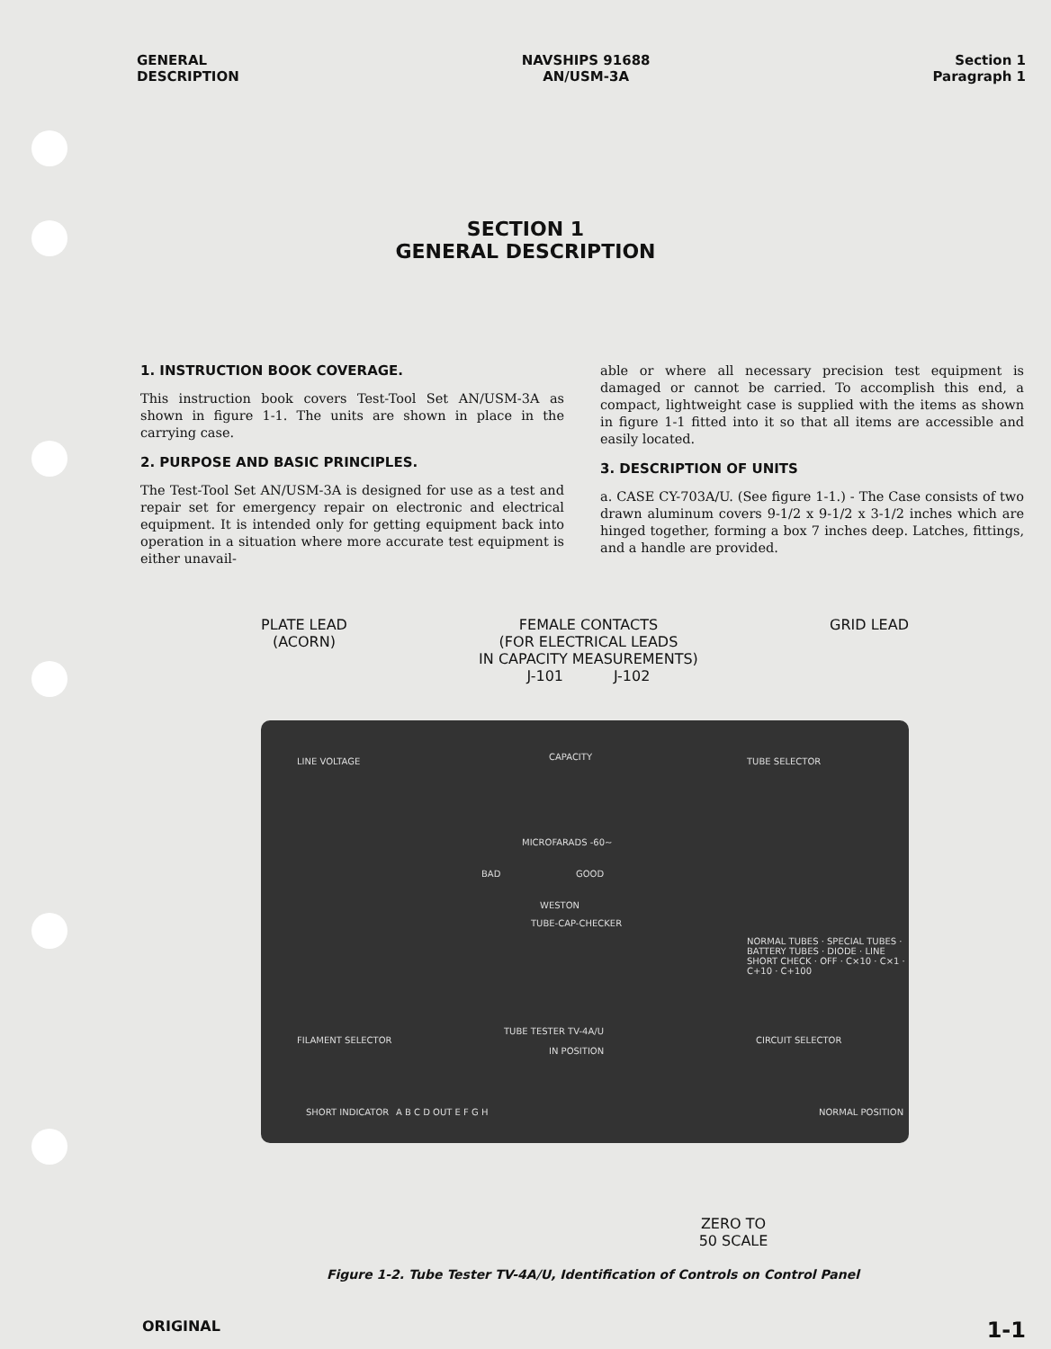GENERAL
DESCRIPTION
NAVSHIPS 91688
AN/USM-3A
Section 1
Paragraph 1
SECTION 1
GENERAL DESCRIPTION
1. INSTRUCTION BOOK COVERAGE.
This instruction book covers Test-Tool Set AN/USM-3A as shown in figure 1-1. The units are shown in place in the carrying case.
2. PURPOSE AND BASIC PRINCIPLES.
The Test-Tool Set AN/USM-3A is designed for use as a test and repair set for emergency repair on electronic and electrical equipment. It is intended only for getting equipment back into operation in a situation where more accurate test equipment is either unavail-
able or where all necessary precision test equipment is damaged or cannot be carried. To accomplish this end, a compact, lightweight case is supplied with the items as shown in figure 1-1 fitted into it so that all items are accessible and easily located.
3. DESCRIPTION OF UNITS
a. CASE CY-703A/U. (See figure 1-1.) - The Case consists of two drawn aluminum covers 9-1/2 x 9-1/2 x 3-1/2 inches which are hinged together, forming a box 7 inches deep. Latches, fittings, and a handle are provided.
PLATE LEAD
(ACORN)
FEMALE CONTACTS
(FOR ELECTRICAL LEADS
IN CAPACITY MEASUREMENTS)
J-101 J-102
GRID LEAD
LINE VOLTAGE CAPACITY TUBE SELECTOR
MICROFARADS -60~
BAD GOOD
WESTON
TUBE-CAP-CHECKER
NORMAL TUBES · SPECIAL TUBES · BATTERY TUBES · DIODE · LINE SHORT CHECK · OFF · C×10 · C×1 · C+10 · C+100
FILAMENT SELECTOR
TUBE TESTER TV-4A/U
CIRCUIT SELECTOR
IN POSITION
SHORT INDICATOR A B C D OUT E F G H NORMAL POSITION
ZERO TO
50 SCALE
Figure 1-2. Tube Tester TV-4A/U, Identification of Controls on Control Panel
ORIGINAL
1-1